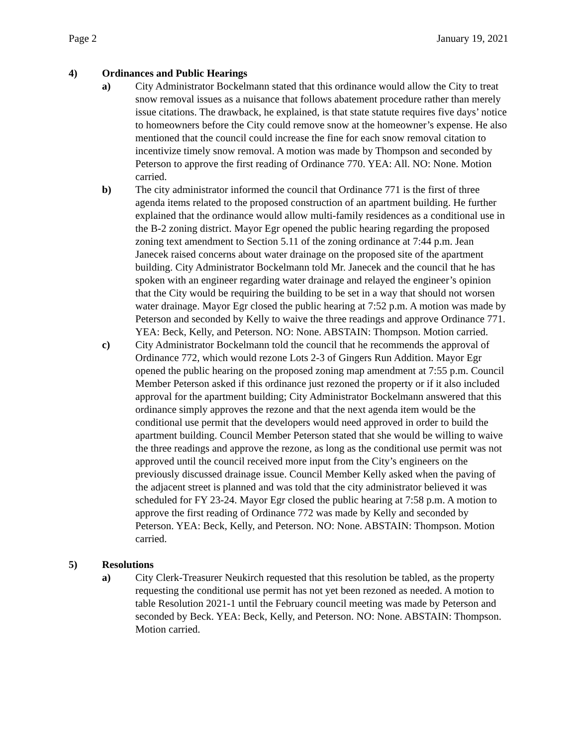Page 2 January 19, 2021
4) Ordinances and Public Hearings
a) City Administrator Bockelmann stated that this ordinance would allow the City to treat snow removal issues as a nuisance that follows abatement procedure rather than merely issue citations. The drawback, he explained, is that state statute requires five days’ notice to homeowners before the City could remove snow at the homeowner’s expense. He also mentioned that the council could increase the fine for each snow removal citation to incentivize timely snow removal. A motion was made by Thompson and seconded by Peterson to approve the first reading of Ordinance 770. YEA: All. NO: None. Motion carried.
b) The city administrator informed the council that Ordinance 771 is the first of three agenda items related to the proposed construction of an apartment building. He further explained that the ordinance would allow multi-family residences as a conditional use in the B-2 zoning district. Mayor Egr opened the public hearing regarding the proposed zoning text amendment to Section 5.11 of the zoning ordinance at 7:44 p.m. Jean Janecek raised concerns about water drainage on the proposed site of the apartment building. City Administrator Bockelmann told Mr. Janecek and the council that he has spoken with an engineer regarding water drainage and relayed the engineer’s opinion that the City would be requiring the building to be set in a way that should not worsen water drainage. Mayor Egr closed the public hearing at 7:52 p.m. A motion was made by Peterson and seconded by Kelly to waive the three readings and approve Ordinance 771. YEA: Beck, Kelly, and Peterson. NO: None. ABSTAIN: Thompson. Motion carried.
c) City Administrator Bockelmann told the council that he recommends the approval of Ordinance 772, which would rezone Lots 2-3 of Gingers Run Addition. Mayor Egr opened the public hearing on the proposed zoning map amendment at 7:55 p.m. Council Member Peterson asked if this ordinance just rezoned the property or if it also included approval for the apartment building; City Administrator Bockelmann answered that this ordinance simply approves the rezone and that the next agenda item would be the conditional use permit that the developers would need approved in order to build the apartment building. Council Member Peterson stated that she would be willing to waive the three readings and approve the rezone, as long as the conditional use permit was not approved until the council received more input from the City’s engineers on the previously discussed drainage issue. Council Member Kelly asked when the paving of the adjacent street is planned and was told that the city administrator believed it was scheduled for FY 23-24. Mayor Egr closed the public hearing at 7:58 p.m. A motion to approve the first reading of Ordinance 772 was made by Kelly and seconded by Peterson. YEA: Beck, Kelly, and Peterson. NO: None. ABSTAIN: Thompson. Motion carried.
5) Resolutions
a) City Clerk-Treasurer Neukirch requested that this resolution be tabled, as the property requesting the conditional use permit has not yet been rezoned as needed. A motion to table Resolution 2021-1 until the February council meeting was made by Peterson and seconded by Beck. YEA: Beck, Kelly, and Peterson. NO: None. ABSTAIN: Thompson. Motion carried.